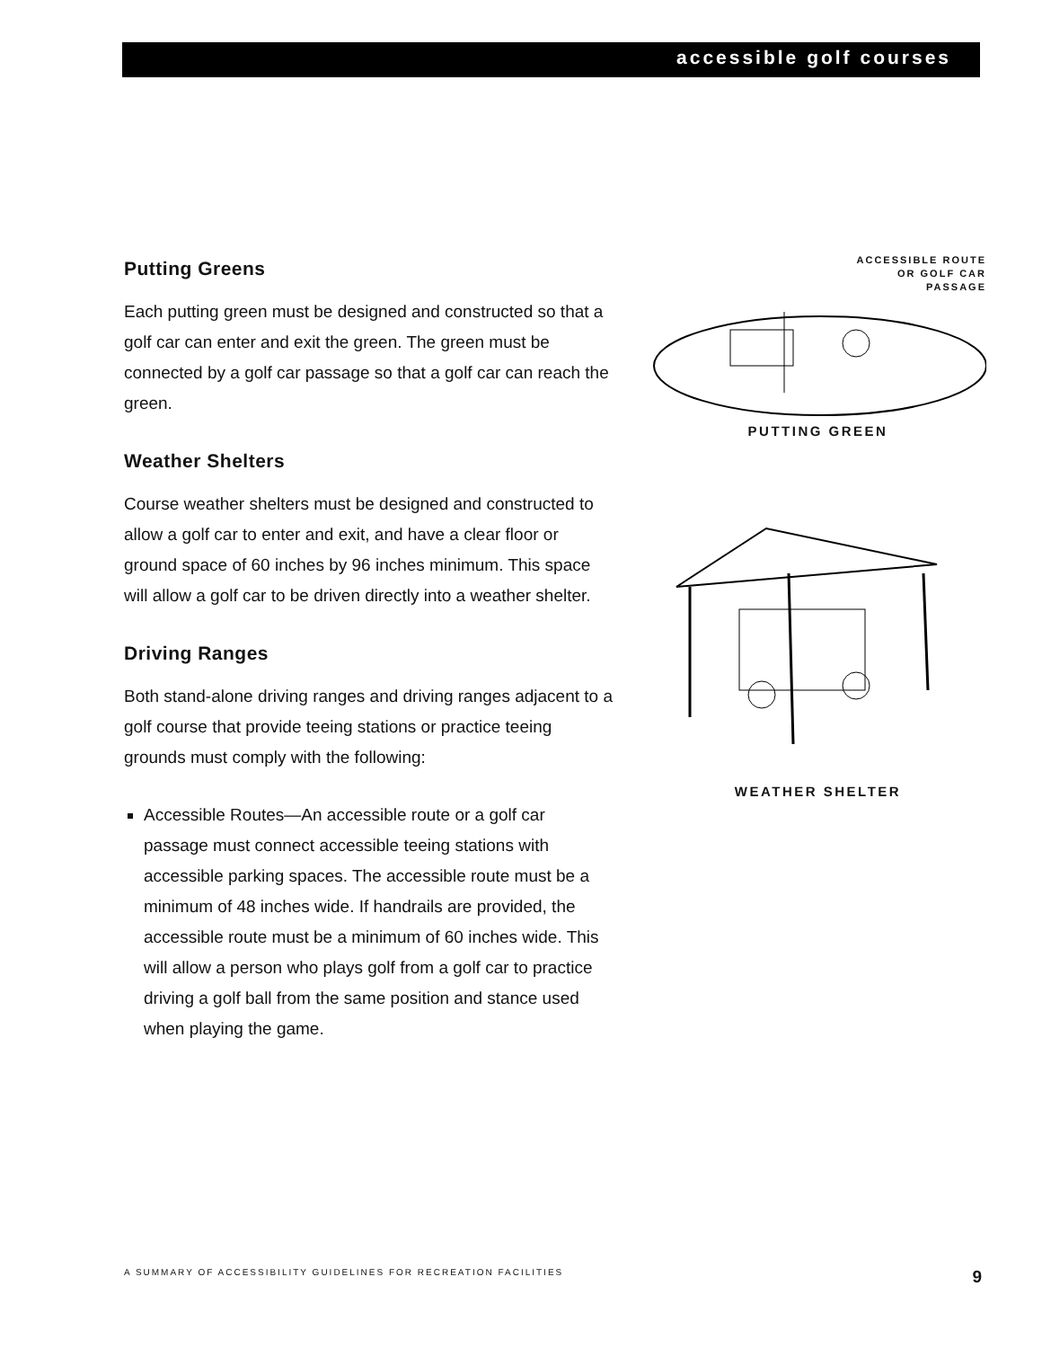accessible golf courses
Putting Greens
Each putting green must be designed and constructed so that a golf car can enter and exit the green. The green must be connected by a golf car passage so that a golf car can reach the green.
Weather Shelters
Course weather shelters must be designed and constructed to allow a golf car to enter and exit, and have a clear floor or ground space of 60 inches by 96 inches minimum. This space will allow a golf car to be driven directly into a weather shelter.
Driving Ranges
Both stand-alone driving ranges and driving ranges adjacent to a golf course that provide teeing stations or practice teeing grounds must comply with the following:
Accessible Routes—An accessible route or a golf car passage must connect accessible teeing stations with accessible parking spaces. The accessible route must be a minimum of 48 inches wide. If handrails are provided, the accessible route must be a minimum of 60 inches wide. This will allow a person who plays golf from a golf car to practice driving a golf ball from the same position and stance used when playing the game.
ACCESSIBLE ROUTE
OR GOLF CAR
PASSAGE
PUTTING GREEN
WEATHER SHELTER
A SUMMARY OF ACCESSIBILITY GUIDELINES FOR RECREATION FACILITIES 9